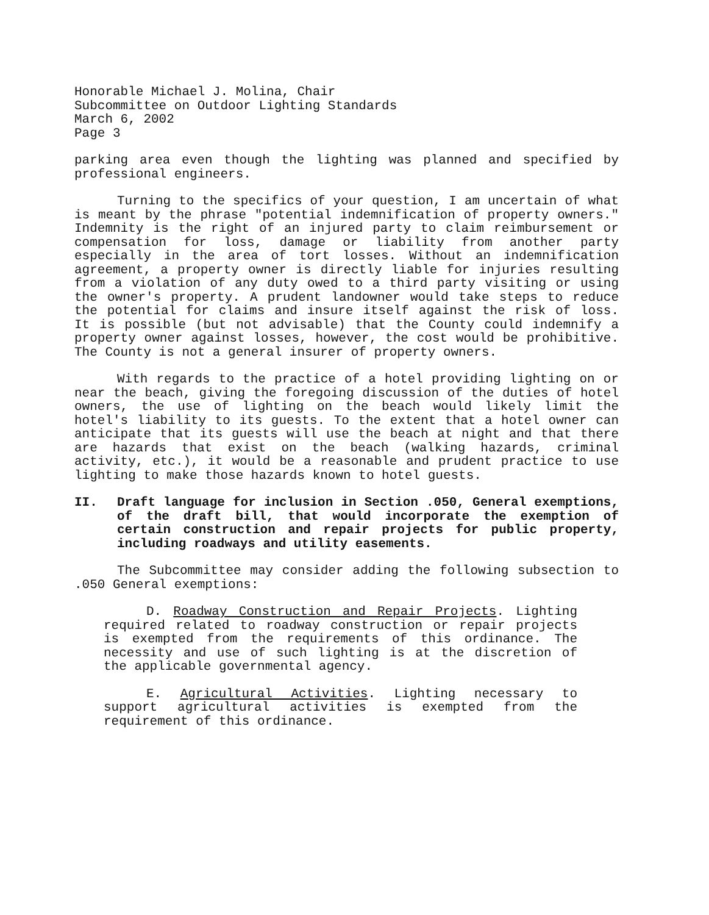Honorable Michael J. Molina, Chair
Subcommittee on Outdoor Lighting Standards
March 6, 2002
Page 3
parking area even though the lighting was planned and specified by professional engineers.
Turning to the specifics of your question, I am uncertain of what is meant by the phrase "potential indemnification of property owners." Indemnity is the right of an injured party to claim reimbursement or compensation for loss, damage or liability from another party especially in the area of tort losses. Without an indemnification agreement, a property owner is directly liable for injuries resulting from a violation of any duty owed to a third party visiting or using the owner's property. A prudent landowner would take steps to reduce the potential for claims and insure itself against the risk of loss. It is possible (but not advisable) that the County could indemnify a property owner against losses, however, the cost would be prohibitive. The County is not a general insurer of property owners.
With regards to the practice of a hotel providing lighting on or near the beach, giving the foregoing discussion of the duties of hotel owners, the use of lighting on the beach would likely limit the hotel's liability to its guests. To the extent that a hotel owner can anticipate that its guests will use the beach at night and that there are hazards that exist on the beach (walking hazards, criminal activity, etc.), it would be a reasonable and prudent practice to use lighting to make those hazards known to hotel guests.
II. Draft language for inclusion in Section .050, General exemptions, of the draft bill, that would incorporate the exemption of certain construction and repair projects for public property, including roadways and utility easements.
The Subcommittee may consider adding the following subsection to .050 General exemptions:
D. Roadway Construction and Repair Projects. Lighting required related to roadway construction or repair projects is exempted from the requirements of this ordinance. The necessity and use of such lighting is at the discretion of the applicable governmental agency.
E. Agricultural Activities. Lighting necessary to support agricultural activities is exempted from the requirement of this ordinance.